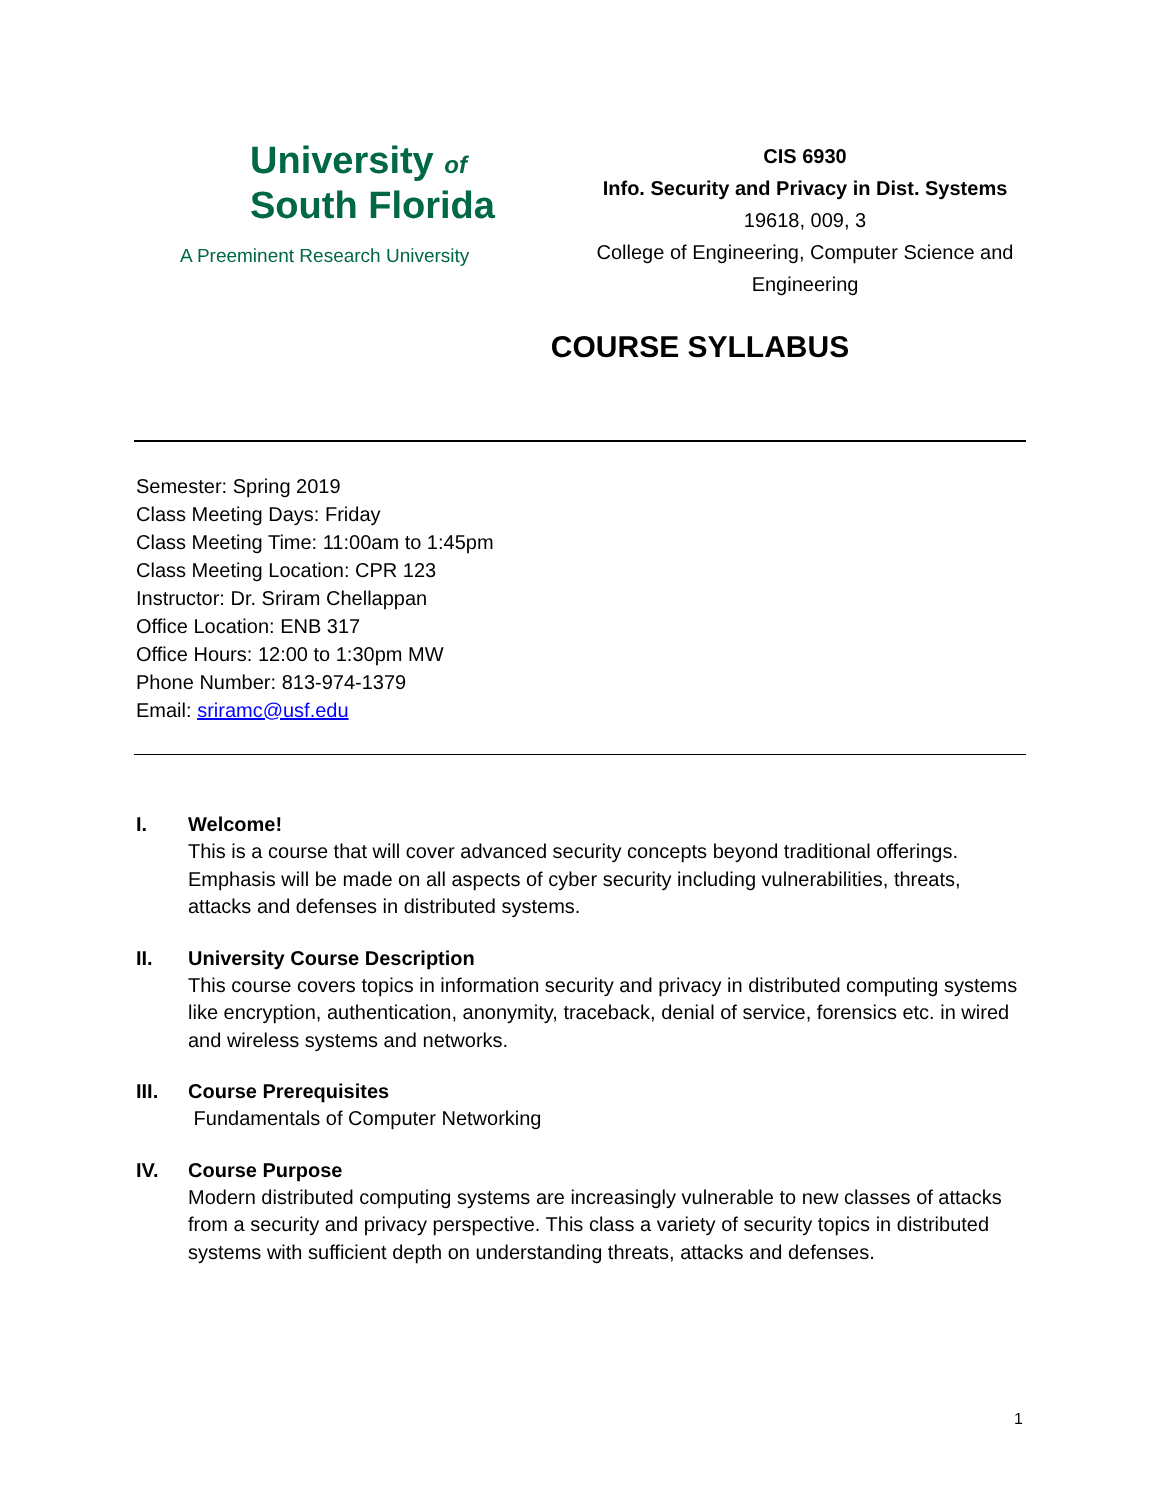University of
South Florida
A Preeminent Research University
CIS 6930
Info. Security and Privacy in Dist. Systems
19618, 009, 3
College of Engineering, Computer Science and Engineering
COURSE SYLLABUS
Semester: Spring 2019
Class Meeting Days: Friday
Class Meeting Time: 11:00am to 1:45pm
Class Meeting Location: CPR 123
Instructor: Dr. Sriram Chellappan
Office Location: ENB 317
Office Hours: 12:00 to 1:30pm MW
Phone Number: 813-974-1379
Email: sriramc@usf.edu
I. Welcome!
This is a course that will cover advanced security concepts beyond traditional offerings. Emphasis will be made on all aspects of cyber security including vulnerabilities, threats, attacks and defenses in distributed systems.
II. University Course Description
This course covers topics in information security and privacy in distributed computing systems like encryption, authentication, anonymity, traceback, denial of service, forensics etc. in wired and wireless systems and networks.
III. Course Prerequisites
Fundamentals of Computer Networking
IV. Course Purpose
Modern distributed computing systems are increasingly vulnerable to new classes of attacks from a security and privacy perspective. This class a variety of security topics in distributed systems with sufficient depth on understanding threats, attacks and defenses.
1